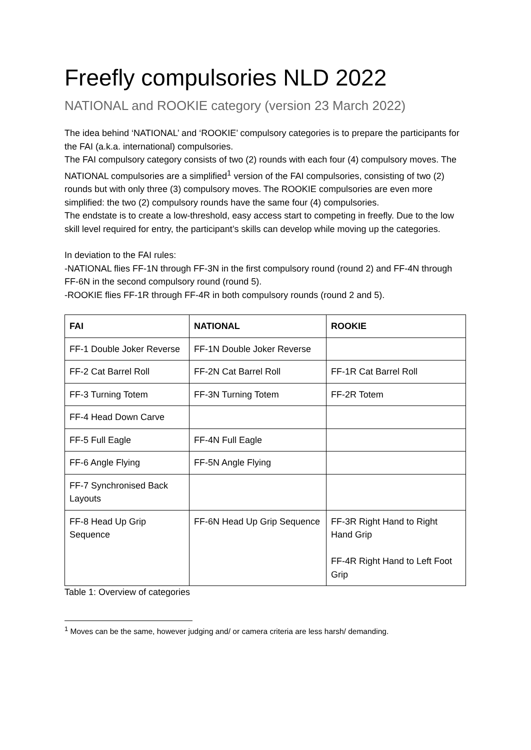Freefly compulsories NLD 2022
NATIONAL and ROOKIE category (version 23 March 2022)
The idea behind ‘NATIONAL’ and ‘ROOKIE’ compulsory categories is to prepare the participants for the FAI (a.k.a. international) compulsories.
The FAI compulsory category consists of two (2) rounds with each four (4) compulsory moves. The NATIONAL compulsories are a simplified<sup>1</sup> version of the FAI compulsories, consisting of two (2) rounds but with only three (3) compulsory moves. The ROOKIE compulsories are even more simplified: the two (2) compulsory rounds have the same four (4) compulsories.
The endstate is to create a low-threshold, easy access start to competing in freefly. Due to the low skill level required for entry, the participant’s skills can develop while moving up the categories.
In deviation to the FAI rules:
-NATIONAL flies FF-1N through FF-3N in the first compulsory round (round 2) and FF-4N through FF-6N in the second compulsory round (round 5).
-ROOKIE flies FF-1R through FF-4R in both compulsory rounds (round 2 and 5).
| FAI | NATIONAL | ROOKIE |
| --- | --- | --- |
| FF-1 Double Joker Reverse | FF-1N Double Joker Reverse | |
| FF-2 Cat Barrel Roll | FF-2N Cat Barrel Roll | FF-1R Cat Barrel Roll |
| FF-3 Turning Totem | FF-3N Turning Totem | FF-2R Totem |
| FF-4 Head Down Carve | | |
| FF-5 Full Eagle | FF-4N Full Eagle | |
| FF-6 Angle Flying | FF-5N Angle Flying | |
| FF-7 Synchronised Back Layouts | | |
| FF-8 Head Up Grip Sequence | FF-6N Head Up Grip Sequence | FF-3R Right Hand to Right Hand Grip FF-4R Right Hand to Left Foot Grip |
Table 1: Overview of categories
<sup>1</sup> Moves can be the same, however judging and/ or camera criteria are less harsh/ demanding.